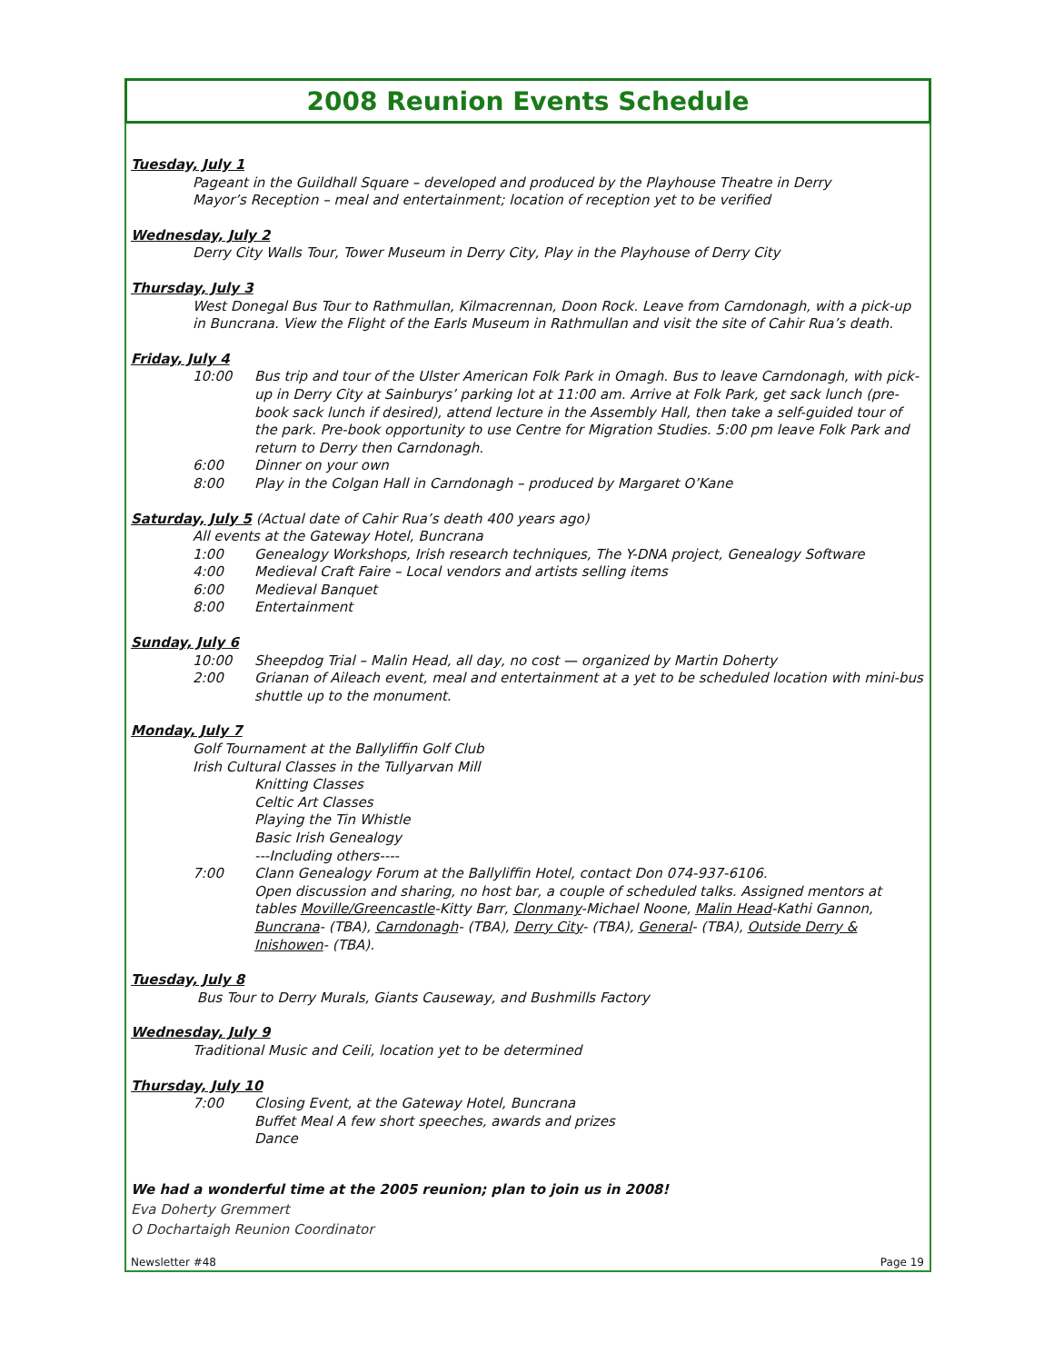2008 Reunion Events Schedule
Tuesday, July 1
Pageant in the Guildhall Square – developed and produced by the Playhouse Theatre in Derry
Mayor’s Reception – meal and entertainment; location of reception yet to be verified
Wednesday, July 2
Derry City Walls Tour, Tower Museum in Derry City, Play in the Playhouse of Derry City
Thursday, July 3
West Donegal Bus Tour to Rathmullan, Kilmacrennan, Doon Rock. Leave from Carndonagh, with a pick-up in Buncrana. View the Flight of the Earls Museum in Rathmullan and visit the site of Cahir Rua’s death.
Friday, July 4
10:00 Bus trip and tour of the Ulster American Folk Park in Omagh. Bus to leave Carndonagh, with pick-up in Derry City at Sainburys’ parking lot at 11:00 am. Arrive at Folk Park, get sack lunch (pre-book sack lunch if desired), attend lecture in the Assembly Hall, then take a self-guided tour of the park. Pre-book opportunity to use Centre for Migration Studies. 5:00 pm leave Folk Park and return to Derry then Carndonagh.
6:00 Dinner on your own
8:00 Play in the Colgan Hall in Carndonagh – produced by Margaret O’Kane
Saturday, July 5 (Actual date of Cahir Rua’s death 400 years ago)
All events at the Gateway Hotel, Buncrana
1:00 Genealogy Workshops, Irish research techniques, The Y-DNA project, Genealogy Software
4:00 Medieval Craft Faire – Local vendors and artists selling items
6:00 Medieval Banquet
8:00 Entertainment
Sunday, July 6
10:00 Sheepdog Trial – Malin Head, all day, no cost — organized by Martin Doherty
2:00 Grianan of Aileach event, meal and entertainment at a yet to be scheduled location with mini-bus shuttle up to the monument.
Monday, July 7
Golf Tournament at the Ballyliffin Golf Club
Irish Cultural Classes in the Tullyarvan Mill
Knitting Classes
Celtic Art Classes
Playing the Tin Whistle
Basic Irish Genealogy
---Including others----
7:00 Clann Genealogy Forum at the Ballyliffin Hotel, contact Don 074-937-6106.
Open discussion and sharing, no host bar, a couple of scheduled talks. Assigned mentors at tables Moville/Greencastle-Kitty Barr, Clonmany-Michael Noone, Malin Head-Kathi Gannon, Buncrana- (TBA), Carndonagh- (TBA), Derry City- (TBA), General- (TBA), Outside Derry & Inishowen- (TBA).
Tuesday, July 8
Bus Tour to Derry Murals, Giants Causeway, and Bushmills Factory
Wednesday, July 9
Traditional Music and Ceili, location yet to be determined
Thursday, July 10
7:00 Closing Event, at the Gateway Hotel, Buncrana
Buffet Meal A few short speeches, awards and prizes
Dance
We had a wonderful time at the 2005 reunion; plan to join us in 2008!
Eva Doherty Gremmert
O Dochartaigh Reunion Coordinator
Newsletter #48 Page 19